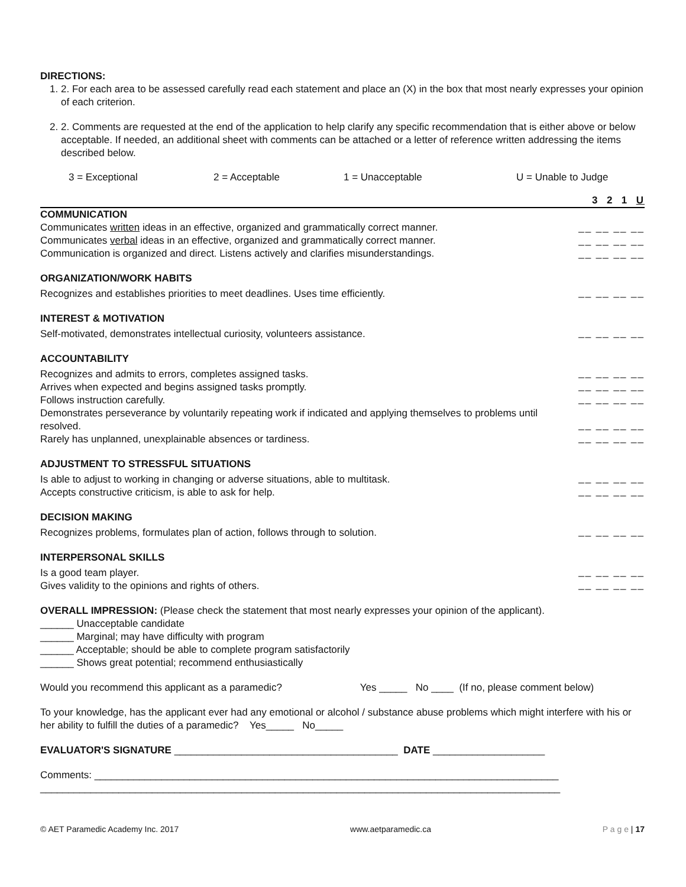DIRECTIONS:
1. 2. For each area to be assessed carefully read each statement and place an (X) in the box that most nearly expresses your opinion of each criterion.
2. 2. Comments are requested at the end of the application to help clarify any specific recommendation that is either above or below acceptable. If needed, an additional sheet with comments can be attached or a letter of reference written addressing the items described below.
3 = Exceptional 2 = Acceptable 1 = Unacceptable U = Unable to Judge
| | 3 2 1 U |
| COMMUNICATION Communicates written ideas in an effective, organized and grammatically correct manner. Communicates verbal ideas in an effective, organized and grammatically correct manner. Communication is organized and direct. Listens actively and clarifies misunderstandings. | __ __ __ __ __ __ __ __ __ __ __ __ |
| ORGANIZATION/WORK HABITS Recognizes and establishes priorities to meet deadlines. Uses time efficiently. | __ __ __ __ |
| INTEREST & MOTIVATION Self-motivated, demonstrates intellectual curiosity, volunteers assistance. | __ __ __ __ |
| ACCOUNTABILITY Recognizes and admits to errors, completes assigned tasks. Arrives when expected and begins assigned tasks promptly. Follows instruction carefully. Demonstrates perseverance by voluntarily repeating work if indicated and applying themselves to problems until resolved. Rarely has unplanned, unexplainable absences or tardiness. | __ __ __ __ __ __ __ __ __ __ __ __ __ __ __ __ __ __ __ __ |
| ADJUSTMENT TO STRESSFUL SITUATIONS Is able to adjust to working in changing or adverse situations, able to multitask. Accepts constructive criticism, is able to ask for help. | __ __ __ __ __ __ __ __ |
| DECISION MAKING Recognizes problems, formulates plan of action, follows through to solution. | __ __ __ __ |
| INTERPERSONAL SKILLS Is a good team player. Gives validity to the opinions and rights of others. | __ __ __ __ __ __ __ __ |
OVERALL IMPRESSION: (Please check the statement that most nearly expresses your opinion of the applicant).
______ Unacceptable candidate
______ Marginal; may have difficulty with program
______ Acceptable; should be able to complete program satisfactorily
______ Shows great potential; recommend enthusiastically
Would you recommend this applicant as a paramedic? Yes _____ No ____ (If no, please comment below)
To your knowledge, has the applicant ever had any emotional or alcohol / substance abuse problems which might interfere with his or her ability to fulfill the duties of a paramedic? Yes_____ No_____
EVALUATOR'S SIGNATURE ________________________________________ DATE ____________________
Comments: ___________________________________________________________________________________
_____________________________________________________________________________________________
© AET Paramedic Academy Inc. 2017 www.aetparamedic.ca P a g e | 17